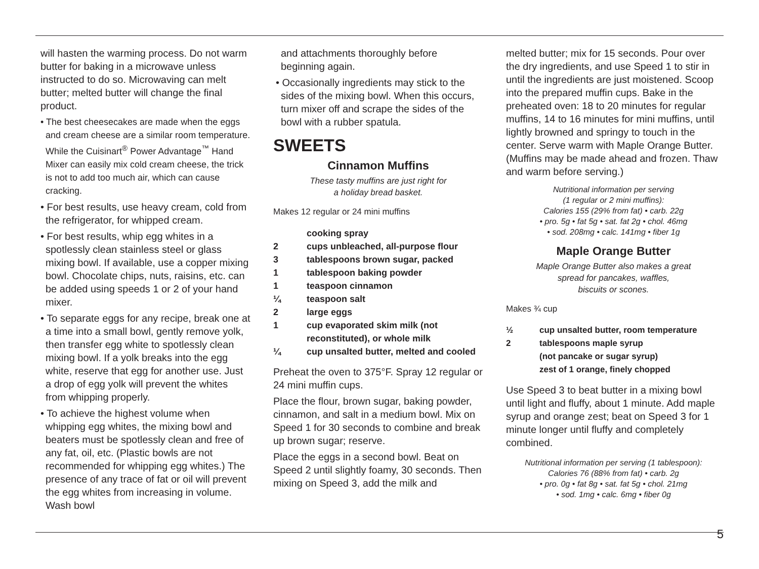will hasten the warming process. Do not warm butter for baking in a microwave unless instructed to do so. Microwaving can melt butter; melted butter will change the final product.
• The best cheesecakes are made when the eggs and cream cheese are a similar room temperature. While the Cuisinart<sup>®</sup> Power Advantage<sup>™</sup> Hand Mixer can easily mix cold cream cheese, the trick is not to add too much air, which can cause cracking.
• For best results, use heavy cream, cold from the refrigerator, for whipped cream.
• For best results, whip egg whites in a spotlessly clean stainless steel or glass mixing bowl. If available, use a copper mixing bowl. Chocolate chips, nuts, raisins, etc. can be added using speeds 1 or 2 of your hand mixer.
• To separate eggs for any recipe, break one at a time into a small bowl, gently remove yolk, then transfer egg white to spotlessly clean mixing bowl. If a yolk breaks into the egg white, reserve that egg for another use. Just a drop of egg yolk will prevent the whites from whipping properly.
• To achieve the highest volume when whipping egg whites, the mixing bowl and beaters must be spotlessly clean and free of any fat, oil, etc. (Plastic bowls are not recommended for whipping egg whites.) The presence of any trace of fat or oil will prevent the egg whites from increasing in volume. Wash bowl
and attachments thoroughly before beginning again.
• Occasionally ingredients may stick to the sides of the mixing bowl. When this occurs, turn mixer off and scrape the sides of the bowl with a rubber spatula.
SWEETS
Cinnamon Muffins
These tasty muffins are just right for
a holiday bread basket.
Makes 12 regular or 24 mini muffins
| | cooking spray |
| 2 | cups unbleached, all-purpose flour |
| 3 | tablespoons brown sugar, packed |
| 1 | tablespoon baking powder |
| 1 | teaspoon cinnamon |
| ¼ | teaspoon salt |
| 2 | large eggs |
| 1 | cup evaporated skim milk (not reconstituted), or whole milk |
| ¼ | cup unsalted butter, melted and cooled |
Preheat the oven to 375°F. Spray 12 regular or 24 mini muffin cups.
Place the flour, brown sugar, baking powder, cinnamon, and salt in a medium bowl. Mix on Speed 1 for 30 seconds to combine and break up brown sugar; reserve.
Place the eggs in a second bowl. Beat on Speed 2 until slightly foamy, 30 seconds. Then mixing on Speed 3, add the milk and
melted butter; mix for 15 seconds. Pour over the dry ingredients, and use Speed 1 to stir in until the ingredients are just moistened. Scoop into the prepared muffin cups. Bake in the preheated oven: 18 to 20 minutes for regular muffins, 14 to 16 minutes for mini muffins, until lightly browned and springy to touch in the center. Serve warm with Maple Orange Butter. (Muffins may be made ahead and frozen. Thaw and warm before serving.)
Nutritional information per serving
(1 regular or 2 mini muffins):
Calories 155 (29% from fat) • carb. 22g
• pro. 5g • fat 5g • sat. fat 2g • chol. 46mg
• sod. 208mg • calc. 141mg • fiber 1g
Maple Orange Butter
Maple Orange Butter also makes a great
spread for pancakes, waffles,
biscuits or scones.
Makes ¾ cup
| ½ | cup unsalted butter, room temperature |
| 2 | tablespoons maple syrup (not pancake or sugar syrup) |
| | zest of 1 orange, finely chopped |
Use Speed 3 to beat butter in a mixing bowl until light and fluffy, about 1 minute. Add maple syrup and orange zest; beat on Speed 3 for 1 minute longer until fluffy and completely combined.
Nutritional information per serving (1 tablespoon):
Calories 76 (88% from fat) • carb. 2g
• pro. 0g • fat 8g • sat. fat 5g • chol. 21mg
• sod. 1mg • calc. 6mg • fiber 0g
5